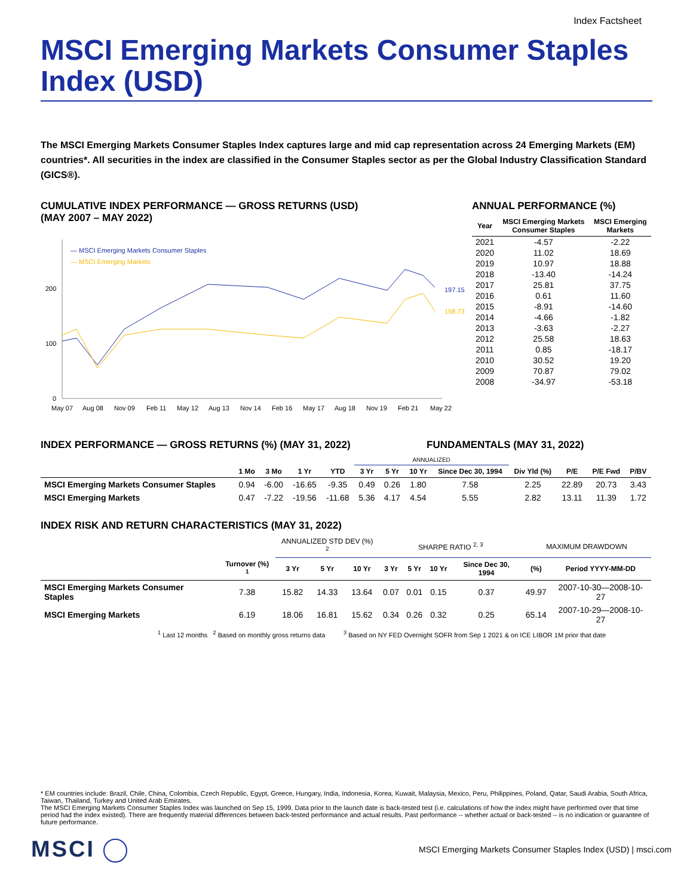Index Factsheet
MSCI Emerging Markets Consumer Staples Index (USD)
The MSCI Emerging Markets Consumer Staples Index captures large and mid cap representation across 24 Emerging Markets (EM) countries*. All securities in the index are classified in the Consumer Staples sector as per the Global Industry Classification Standard (GICS®).
CUMULATIVE INDEX PERFORMANCE — GROSS RETURNS (USD)
(MAY 2007 – MAY 2022)
200
100
0
— MSCI Emerging Markets Consumer Staples
— MSCI Emerging Markets
197.15
158.73
May 07
Aug 08
Nov 09
Feb 11
May 12
Aug 13
Nov 14
Feb 16
May 17
Aug 18
Nov 19
Feb 21
May 22
ANNUAL PERFORMANCE (%)
| Year | MSCI Emerging Markets Consumer Staples | MSCI Emerging Markets |
| --- | --- | --- |
| 2021 | -4.57 | -2.22 |
| 2020 | 11.02 | 18.69 |
| 2019 | 10.97 | 18.88 |
| 2018 | -13.40 | -14.24 |
| 2017 | 25.81 | 37.75 |
| 2016 | 0.61 | 11.60 |
| 2015 | -8.91 | -14.60 |
| 2014 | -4.66 | -1.82 |
| 2013 | -3.63 | -2.27 |
| 2012 | 25.58 | 18.63 |
| 2011 | 0.85 | -18.17 |
| 2010 | 30.52 | 19.20 |
| 2009 | 70.87 | 79.02 |
| 2008 | -34.97 | -53.18 |
INDEX PERFORMANCE — GROSS RETURNS (%) (MAY 31, 2022) FUNDAMENTALS (MAY 31, 2022)
| | | | | | ANNUALIZED | | | | | | | |
| --- | --- | --- | --- | --- | --- | --- | --- | --- | --- | --- | --- | --- |
| | 1 Mo | 3 Mo | 1 Yr | YTD | 3 Yr | 5 Yr | 10 Yr | Since Dec 30, 1994 | Div Yld (%) | P/E | P/E Fwd | P/BV |
| MSCI Emerging Markets Consumer Staples | 0.94 | -6.00 | -16.65 | -9.35 | 0.49 | 0.26 | 1.80 | 7.58 | 2.25 | 22.89 | 20.73 | 3.43 |
| MSCI Emerging Markets | 0.47 | -7.22 | -19.56 | -11.68 | 5.36 | 4.17 | 4.54 | 5.55 | 2.82 | 13.11 | 11.39 | 1.72 |
INDEX RISK AND RETURN CHARACTERISTICS (MAY 31, 2022)
| | | ANNUALIZED STD DEV (%) <sup>2</sup> | | | SHARPE RATIO <sup>2, 3</sup> | | | | MAXIMUM DRAWDOWN | |
| --- | --- | --- | --- | --- | --- | --- | --- | --- | --- | --- |
| | Turnover (%) <sup>1</sup> | 3 Yr | 5 Yr | 10 Yr | 3 Yr | 5 Yr | 10 Yr | Since Dec 30, 1994 | (%) | Period YYYY-MM-DD |
| MSCI Emerging Markets Consumer Staples | 7.38 | 15.82 | 14.33 | 13.64 | 0.07 | 0.01 | 0.15 | 0.37 | 49.97 | 2007-10-30—2008-10-27 |
| MSCI Emerging Markets | 6.19 | 18.06 | 16.81 | 15.62 | 0.34 | 0.26 | 0.32 | 0.25 | 65.14 | 2007-10-29—2008-10-27 |
<sup>1</sup> Last 12 months <sup>2</sup> Based on monthly gross returns data <sup>3</sup> Based on NY FED Overnight SOFR from Sep 1 2021 & on ICE LIBOR 1M prior that date
* EM countries include: Brazil, Chile, China, Colombia, Czech Republic, Egypt, Greece, Hungary, India, Indonesia, Korea, Kuwait, Malaysia, Mexico, Peru, Philippines, Poland, Qatar, Saudi Arabia, South Africa, Taiwan, Thailand, Turkey and United Arab Emirates.
The MSCI Emerging Markets Consumer Staples Index was launched on Sep 15, 1999. Data prior to the launch date is back-tested test (i.e. calculations of how the index might have performed over that time period had the index existed). There are frequently material differences between back-tested performance and actual results. Past performance -- whether actual or back-tested -- is no indication or guarantee of future performance.
MSCI
MSCI Emerging Markets Consumer Staples Index (USD) | msci.com